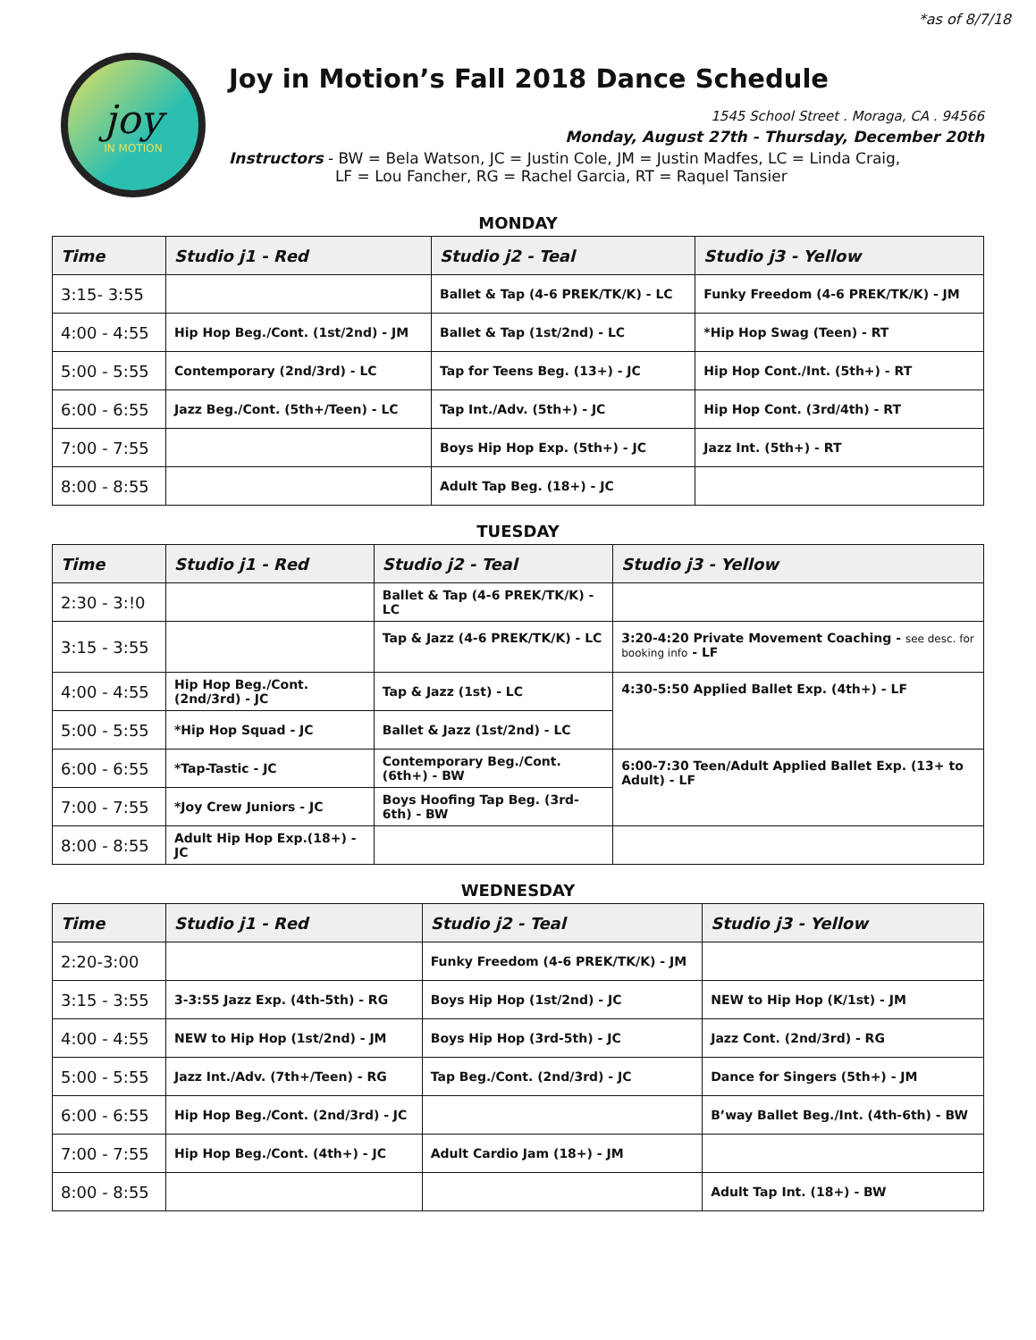*as of 8/7/18
joy
IN MOTION
Joy in Motion’s Fall 2018 Dance Schedule
1545 School Street . Moraga, CA . 94566
Monday, August 27th - Thursday, December 20th
Instructors - BW = Bela Watson, JC = Justin Cole, JM = Justin Madfes, LC = Linda Craig,
LF = Lou Fancher, RG = Rachel Garcia, RT = Raquel Tansier
MONDAY
| Time | Studio j1 - Red | Studio j2 - Teal | Studio j3 - Yellow |
| --- | --- | --- | --- |
| 3:15- 3:55 | | Ballet & Tap (4-6 PREK/TK/K) - LC | Funky Freedom (4-6 PREK/TK/K) - JM |
| 4:00 - 4:55 | Hip Hop Beg./Cont. (1st/2nd) - JM | Ballet & Tap (1st/2nd) - LC | *Hip Hop Swag (Teen) - RT |
| 5:00 - 5:55 | Contemporary (2nd/3rd) - LC | Tap for Teens Beg. (13+) - JC | Hip Hop Cont./Int. (5th+) - RT |
| 6:00 - 6:55 | Jazz Beg./Cont. (5th+/Teen) - LC | Tap Int./Adv. (5th+) - JC | Hip Hop Cont. (3rd/4th) - RT |
| 7:00 - 7:55 | | Boys Hip Hop Exp. (5th+) - JC | Jazz Int. (5th+) - RT |
| 8:00 - 8:55 | | Adult Tap Beg. (18+) - JC | |
TUESDAY
| Time | Studio j1 - Red | Studio j2 - Teal | Studio j3 - Yellow |
| --- | --- | --- | --- |
| 2:30 - 3:!0 | | Ballet & Tap (4-6 PREK/TK/K) - LC | |
| 3:15 - 3:55 | | Tap & Jazz (4-6 PREK/TK/K) - LC | 3:20-4:20 Private Movement Coaching - see desc. for booking info - LF |
| 4:00 - 4:55 | Hip Hop Beg./Cont. (2nd/3rd) - JC | Tap & Jazz (1st) - LC | 4:30-5:50 Applied Ballet Exp. (4th+) - LF |
| 5:00 - 5:55 | *Hip Hop Squad - JC | Ballet & Jazz (1st/2nd) - LC | |
| 6:00 - 6:55 | *Tap-Tastic - JC | Contemporary Beg./Cont. (6th+) - BW | 6:00-7:30 Teen/Adult Applied Ballet Exp. (13+ to Adult) - LF |
| 7:00 - 7:55 | *Joy Crew Juniors - JC | Boys Hoofing Tap Beg. (3rd-6th) - BW | |
| 8:00 - 8:55 | Adult Hip Hop Exp.(18+) - JC | | |
WEDNESDAY
| Time | Studio j1 - Red | Studio j2 - Teal | Studio j3 - Yellow |
| --- | --- | --- | --- |
| 2:20-3:00 | | Funky Freedom (4-6 PREK/TK/K) - JM | |
| 3:15 - 3:55 | 3-3:55 Jazz Exp. (4th-5th) - RG | Boys Hip Hop (1st/2nd) - JC | NEW to Hip Hop (K/1st) - JM |
| 4:00 - 4:55 | NEW to Hip Hop (1st/2nd) - JM | Boys Hip Hop (3rd-5th) - JC | Jazz Cont. (2nd/3rd) - RG |
| 5:00 - 5:55 | Jazz Int./Adv. (7th+/Teen) - RG | Tap Beg./Cont. (2nd/3rd) - JC | Dance for Singers (5th+) - JM |
| 6:00 - 6:55 | Hip Hop Beg./Cont. (2nd/3rd) - JC | | B’way Ballet Beg./Int. (4th-6th) - BW |
| 7:00 - 7:55 | Hip Hop Beg./Cont. (4th+) - JC | Adult Cardio Jam (18+) - JM | |
| 8:00 - 8:55 | | | Adult Tap Int. (18+) - BW |